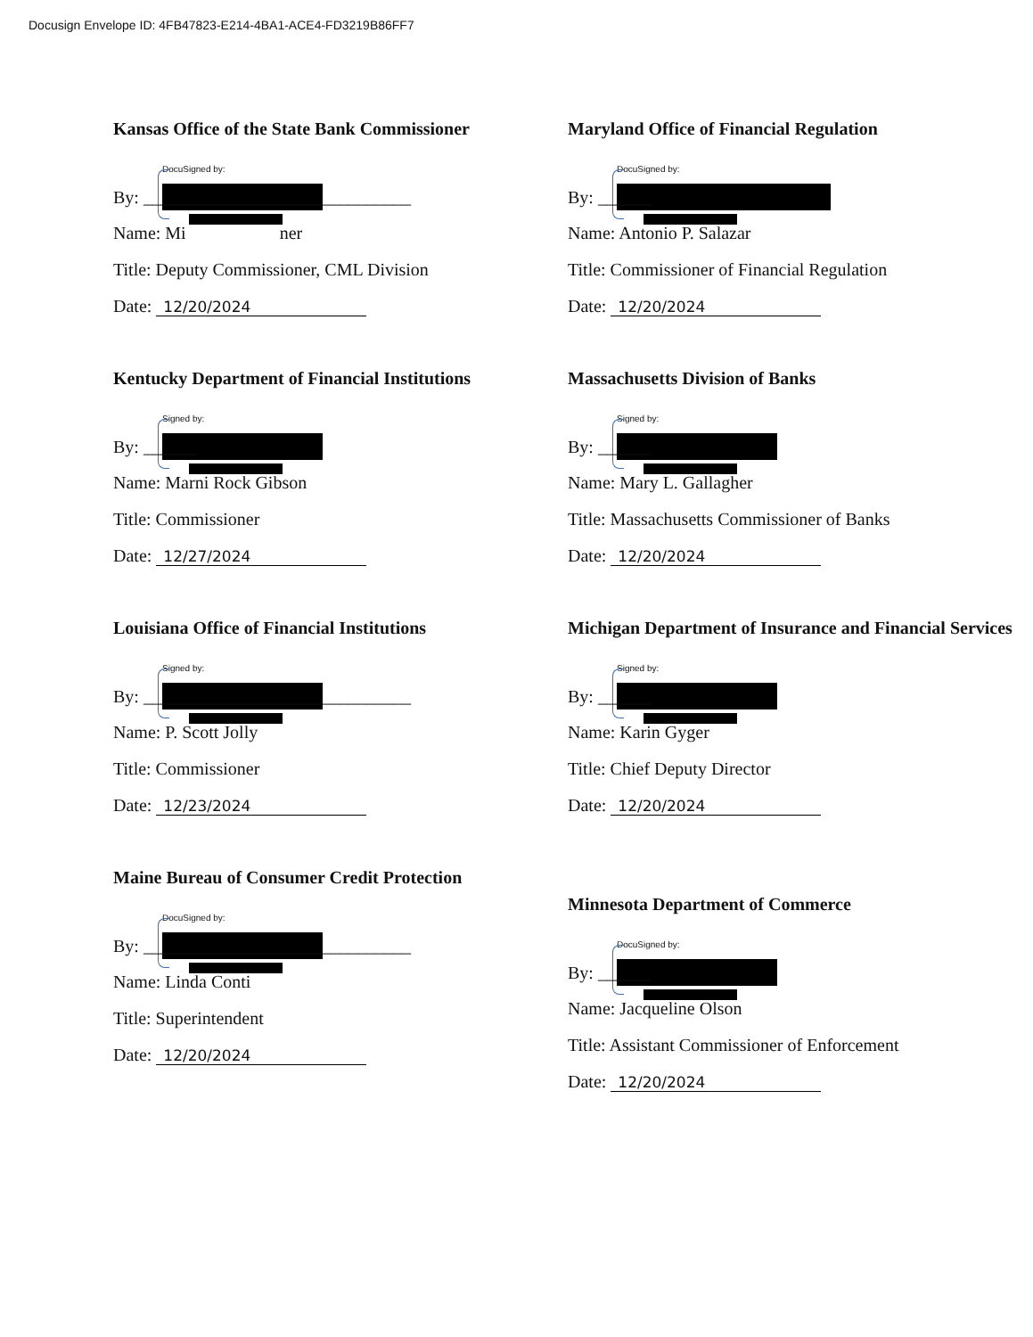Docusign Envelope ID: 4FB47823-E214-4BA1-ACE4-FD3219B86FF7
Kansas Office of the State Bank Commissioner
DocuSigned by:
By: ______________________________
Name: Mi ner
Title: Deputy Commissioner, CML Division
Date: 12/20/2024
Kentucky Department of Financial Institutions
Signed by:
By: ______
Name: Marni Rock Gibson
Title: Commissioner
Date: 12/27/2024
Louisiana Office of Financial Institutions
Signed by:
By: ______________________________
Name: P. Scott Jolly
Title: Commissioner
Date: 12/23/2024
Maine Bureau of Consumer Credit Protection
DocuSigned by:
By: ______________________________
Name: Linda Conti
Title: Superintendent
Date: 12/20/2024
Maryland Office of Financial Regulation
DocuSigned by:
By: ______
Name: Antonio P. Salazar
Title: Commissioner of Financial Regulation
Date: 12/20/2024
Massachusetts Division of Banks
Signed by:
By: ______
Name: Mary L. Gallagher
Title: Massachusetts Commissioner of Banks
Date: 12/20/2024
Michigan Department of Insurance and Financial Services
Signed by:
By: ______
Name: Karin Gyger
Title: Chief Deputy Director
Date: 12/20/2024
Minnesota Department of Commerce
DocuSigned by:
By: ______
Name: Jacqueline Olson
Title: Assistant Commissioner of Enforcement
Date: 12/20/2024